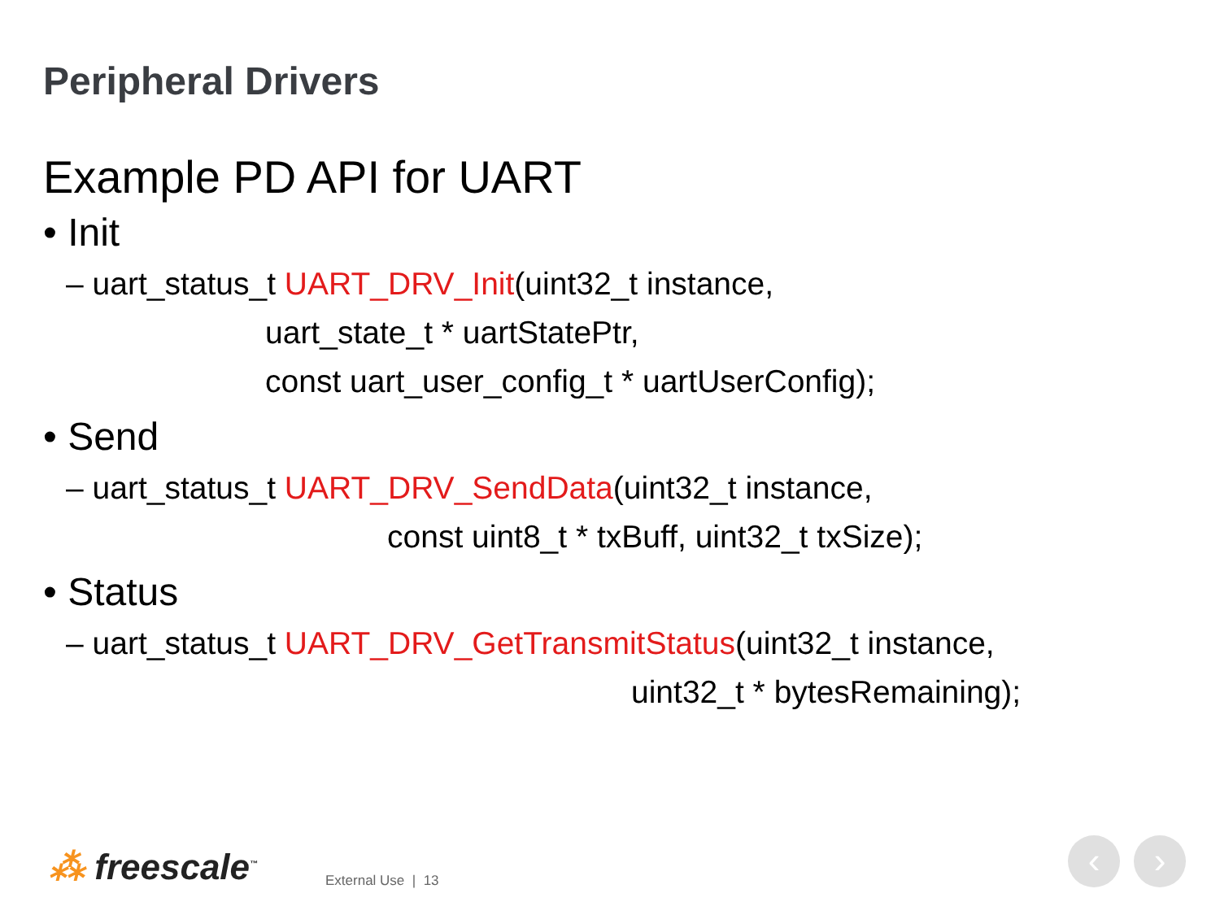Peripheral Drivers
Example PD API for UART
• Init
– uart_status_t UART_DRV_Init(uint32_t instance,
uart_state_t * uartStatePtr,
const uart_user_config_t * uartUserConfig);
• Send
– uart_status_t UART_DRV_SendData(uint32_t instance,
const uint8_t * txBuff, uint32_t txSize);
• Status
– uart_status_t UART_DRV_GetTransmitStatus(uint32_t instance,
uint32_t * bytesRemaining);
⁂ freescale<sup>™</sup> External Use | 13
‹ ›